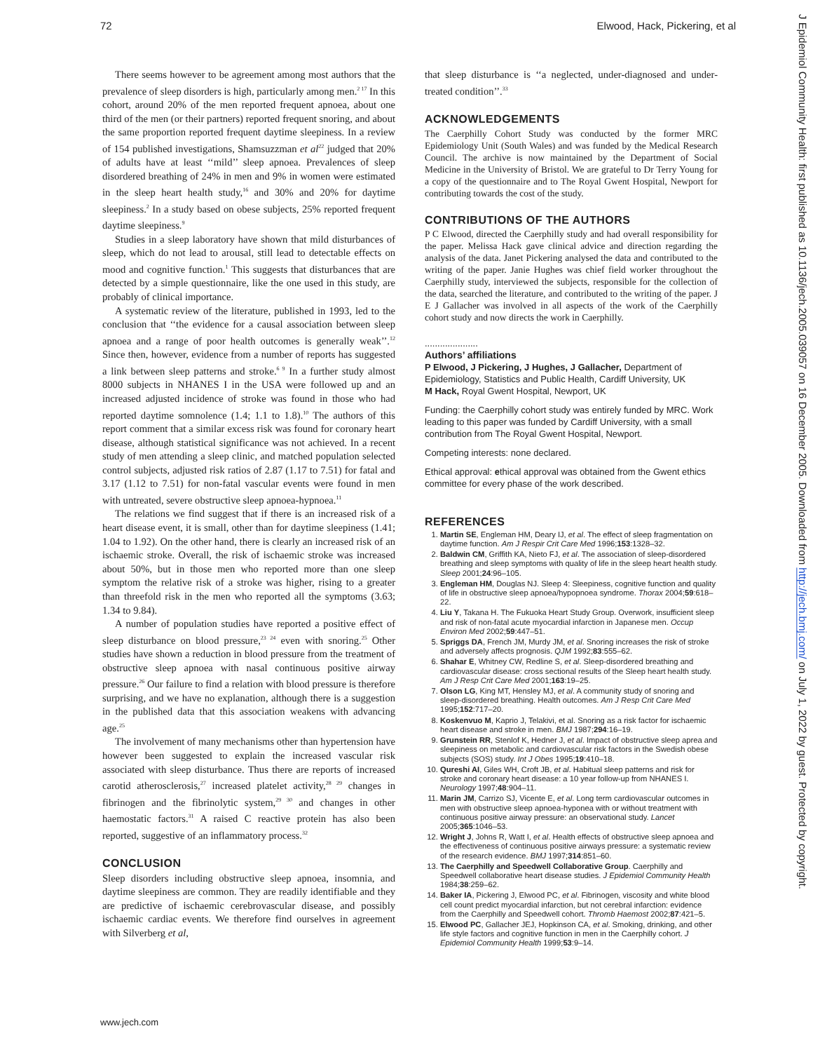72 Elwood, Hack, Pickering, et al
There seems however to be agreement among most authors that the prevalence of sleep disorders is high, particularly among men.<sup>2 17</sup> In this cohort, around 20% of the men reported frequent apnoea, about one third of the men (or their partners) reported frequent snoring, and about the same proportion reported frequent daytime sleepiness. In a review of 154 published investigations, Shamsuzzman et al<sup>22</sup> judged that 20% of adults have at least ‘‘mild’’ sleep apnoea. Prevalences of sleep disordered breathing of 24% in men and 9% in women were estimated in the sleep heart health study,<sup>16</sup> and 30% and 20% for daytime sleepiness.<sup>2</sup> In a study based on obese subjects, 25% reported frequent daytime sleepiness.<sup>9</sup>
Studies in a sleep laboratory have shown that mild disturbances of sleep, which do not lead to arousal, still lead to detectable effects on mood and cognitive function.<sup>1</sup> This suggests that disturbances that are detected by a simple questionnaire, like the one used in this study, are probably of clinical importance.
A systematic review of the literature, published in 1993, led to the conclusion that ‘‘the evidence for a causal association between sleep apnoea and a range of poor health outcomes is generally weak’’.<sup>12</sup> Since then, however, evidence from a number of reports has suggested a link between sleep patterns and stroke.<sup>6 9</sup> In a further study almost 8000 subjects in NHANES I in the USA were followed up and an increased adjusted incidence of stroke was found in those who had reported daytime somnolence (1.4; 1.1 to 1.8).<sup>10</sup> The authors of this report comment that a similar excess risk was found for coronary heart disease, although statistical significance was not achieved. In a recent study of men attending a sleep clinic, and matched population selected control subjects, adjusted risk ratios of 2.87 (1.17 to 7.51) for fatal and 3.17 (1.12 to 7.51) for non-fatal vascular events were found in men with untreated, severe obstructive sleep apnoea-hypnoea.<sup>11</sup>
The relations we find suggest that if there is an increased risk of a heart disease event, it is small, other than for daytime sleepiness (1.41; 1.04 to 1.92). On the other hand, there is clearly an increased risk of an ischaemic stroke. Overall, the risk of ischaemic stroke was increased about 50%, but in those men who reported more than one sleep symptom the relative risk of a stroke was higher, rising to a greater than threefold risk in the men who reported all the symptoms (3.63; 1.34 to 9.84).
A number of population studies have reported a positive effect of sleep disturbance on blood pressure,<sup>23 24</sup> even with snoring.<sup>25</sup> Other studies have shown a reduction in blood pressure from the treatment of obstructive sleep apnoea with nasal continuous positive airway pressure.<sup>26</sup> Our failure to find a relation with blood pressure is therefore surprising, and we have no explanation, although there is a suggestion in the published data that this association weakens with advancing age.<sup>25</sup>
The involvement of many mechanisms other than hypertension have however been suggested to explain the increased vascular risk associated with sleep disturbance. Thus there are reports of increased carotid atherosclerosis,<sup>27</sup> increased platelet activity,<sup>28 29</sup> changes in fibrinogen and the fibrinolytic system,<sup>29 30</sup> and changes in other haemostatic factors.<sup>31</sup> A raised C reactive protein has also been reported, suggestive of an inflammatory process.<sup>32</sup>
CONCLUSION
Sleep disorders including obstructive sleep apnoea, insomnia, and daytime sleepiness are common. They are readily identifiable and they are predictive of ischaemic cerebrovascular disease, and possibly ischaemic cardiac events. We therefore find ourselves in agreement with Silverberg et al,
that sleep disturbance is ‘‘a neglected, under-diagnosed and under-treated condition’’.<sup>33</sup>
ACKNOWLEDGEMENTS
The Caerphilly Cohort Study was conducted by the former MRC Epidemiology Unit (South Wales) and was funded by the Medical Research Council. The archive is now maintained by the Department of Social Medicine in the University of Bristol. We are grateful to Dr Terry Young for a copy of the questionnaire and to The Royal Gwent Hospital, Newport for contributing towards the cost of the study.
CONTRIBUTIONS OF THE AUTHORS
P C Elwood, directed the Caerphilly study and had overall responsibility for the paper. Melissa Hack gave clinical advice and direction regarding the analysis of the data. Janet Pickering analysed the data and contributed to the writing of the paper. Janie Hughes was chief field worker throughout the Caerphilly study, interviewed the subjects, responsible for the collection of the data, searched the literature, and contributed to the writing of the paper. J E J Gallacher was involved in all aspects of the work of the Caerphilly cohort study and now directs the work in Caerphilly.
.....................
Authors’ affiliations
P Elwood, J Pickering, J Hughes, J Gallacher, Department of Epidemiology, Statistics and Public Health, Cardiff University, UK
M Hack, Royal Gwent Hospital, Newport, UK
Funding: the Caerphilly cohort study was entirely funded by MRC. Work leading to this paper was funded by Cardiff University, with a small contribution from The Royal Gwent Hospital, Newport.
Competing interests: none declared.
Ethical approval: ethical approval was obtained from the Gwent ethics committee for every phase of the work described.
REFERENCES
1. Martin SE, Engleman HM, Deary IJ, et al. The effect of sleep fragmentation on daytime function. Am J Respir Crit Care Med 1996;153:1328–32.
2. Baldwin CM, Griffith KA, Nieto FJ, et al. The association of sleep-disordered breathing and sleep symptoms with quality of life in the sleep heart health study. Sleep 2001;24:96–105.
3. Engleman HM, Douglas NJ. Sleep 4: Sleepiness, cognitive function and quality of life in obstructive sleep apnoea/hypopnoea syndrome. Thorax 2004;59:618–22.
4. Liu Y, Takana H. The Fukuoka Heart Study Group. Overwork, insufficient sleep and risk of non-fatal acute myocardial infarction in Japanese men. Occup Environ Med 2002;59:447–51.
5. Spriggs DA, French JM, Murdy JM, et al. Snoring increases the risk of stroke and adversely affects prognosis. QJM 1992;83:555–62.
6. Shahar E, Whitney CW, Redline S, et al. Sleep-disordered breathing and cardiovascular disease: cross sectional results of the Sleep heart health study. Am J Resp Crit Care Med 2001;163:19–25.
7. Olson LG, King MT, Hensley MJ, et al. A community study of snoring and sleep-disordered breathing. Health outcomes. Am J Resp Crit Care Med 1995;152:717–20.
8. Koskenvuo M, Kaprio J, Telakivi, et al. Snoring as a risk factor for ischaemic heart disease and stroke in men. BMJ 1987;294:16–19.
9. Grunstein RR, Stenlof K, Hedner J, et al. Impact of obstructive sleep aprea and sleepiness on metabolic and cardiovascular risk factors in the Swedish obese subjects (SOS) study. Int J Obes 1995;19:410–18.
10. Qureshi AI, Giles WH, Croft JB, et al. Habitual sleep patterns and risk for stroke and coronary heart disease: a 10 year follow-up from NHANES I. Neurology 1997;48:904–11.
11. Marin JM, Carrizo SJ, Vicente E, et al. Long term cardiovascular outcomes in men with obstructive sleep apnoea-hyponea with or without treatment with continuous positive airway pressure: an observational study. Lancet 2005;365:1046–53.
12. Wright J, Johns R, Watt I, et al. Health effects of obstructive sleep apnoea and the effectiveness of continuous positive airways pressure: a systematic review of the research evidence. BMJ 1997;314:851–60.
13. The Caerphilly and Speedwell Collaborative Group. Caerphilly and Speedwell collaborative heart disease studies. J Epidemiol Community Health 1984;38:259–62.
14. Baker IA, Pickering J, Elwood PC, et al. Fibrinogen, viscosity and white blood cell count predict myocardial infarction, but not cerebral infarction: evidence from the Caerphilly and Speedwell cohort. Thromb Haemost 2002;87:421–5.
15. Elwood PC, Gallacher JEJ, Hopkinson CA, et al. Smoking, drinking, and other life style factors and cognitive function in men in the Caerphilly cohort. J Epidemiol Community Health 1999;53:9–14.
www.jech.com
J Epidemiol Community Health: first published as 10.1136/jech.2005.039057 on 16 December 2005. Downloaded from http://jech.bmj.com/ on July 1, 2022 by guest. Protected by copyright.